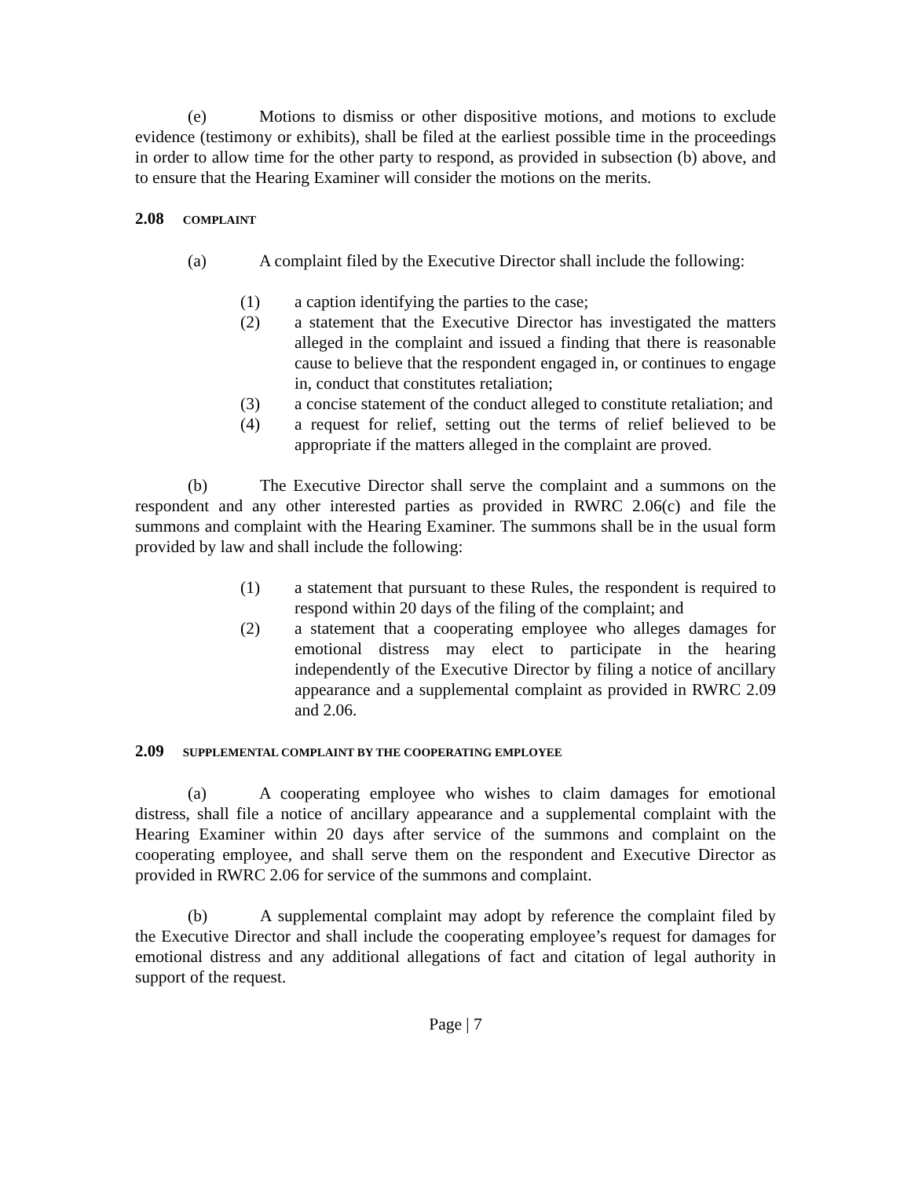(e) Motions to dismiss or other dispositive motions, and motions to exclude evidence (testimony or exhibits), shall be filed at the earliest possible time in the proceedings in order to allow time for the other party to respond, as provided in subsection (b) above, and to ensure that the Hearing Examiner will consider the motions on the merits.
2.08 COMPLAINT
(a) A complaint filed by the Executive Director shall include the following:
(1) a caption identifying the parties to the case;
(2) a statement that the Executive Director has investigated the matters alleged in the complaint and issued a finding that there is reasonable cause to believe that the respondent engaged in, or continues to engage in, conduct that constitutes retaliation;
(3) a concise statement of the conduct alleged to constitute retaliation; and
(4) a request for relief, setting out the terms of relief believed to be appropriate if the matters alleged in the complaint are proved.
(b) The Executive Director shall serve the complaint and a summons on the respondent and any other interested parties as provided in RWRC 2.06(c) and file the summons and complaint with the Hearing Examiner. The summons shall be in the usual form provided by law and shall include the following:
(1) a statement that pursuant to these Rules, the respondent is required to respond within 20 days of the filing of the complaint; and
(2) a statement that a cooperating employee who alleges damages for emotional distress may elect to participate in the hearing independently of the Executive Director by filing a notice of ancillary appearance and a supplemental complaint as provided in RWRC 2.09 and 2.06.
2.09 SUPPLEMENTAL COMPLAINT BY THE COOPERATING EMPLOYEE
(a) A cooperating employee who wishes to claim damages for emotional distress, shall file a notice of ancillary appearance and a supplemental complaint with the Hearing Examiner within 20 days after service of the summons and complaint on the cooperating employee, and shall serve them on the respondent and Executive Director as provided in RWRC 2.06 for service of the summons and complaint.
(b) A supplemental complaint may adopt by reference the complaint filed by the Executive Director and shall include the cooperating employee’s request for damages for emotional distress and any additional allegations of fact and citation of legal authority in support of the request.
Page | 7